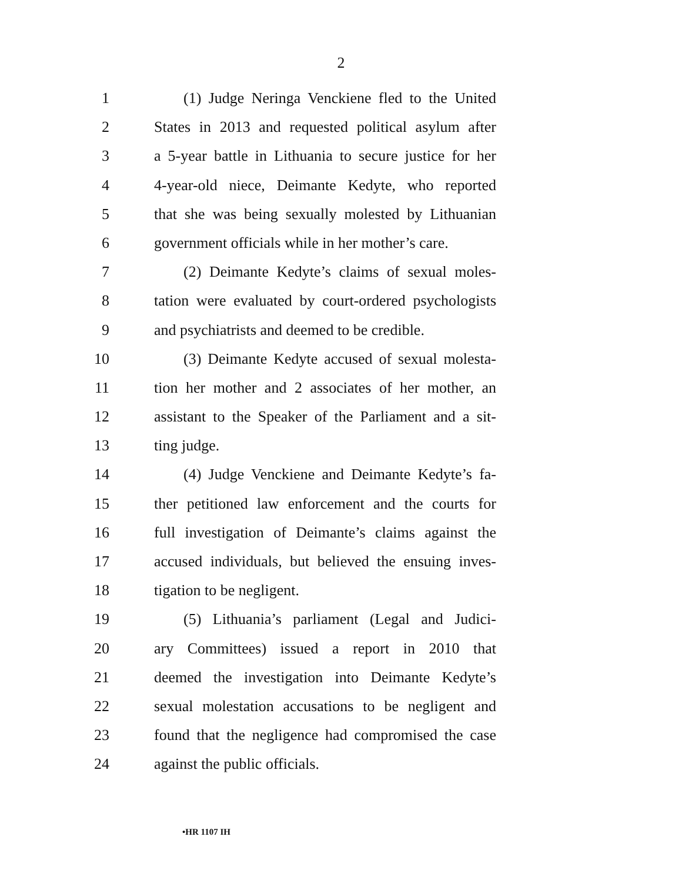2
1 (1) Judge Neringa Venckiene fled to the United
2 States in 2013 and requested political asylum after
3 a 5-year battle in Lithuania to secure justice for her
4 4-year-old niece, Deimante Kedyte, who reported
5 that she was being sexually molested by Lithuanian
6 government officials while in her mother’s care.
7 (2) Deimante Kedyte’s claims of sexual moles-
8 tation were evaluated by court-ordered psychologists
9 and psychiatrists and deemed to be credible.
10 (3) Deimante Kedyte accused of sexual molesta-
11 tion her mother and 2 associates of her mother, an
12 assistant to the Speaker of the Parliament and a sit-
13 ting judge.
14 (4) Judge Venckiene and Deimante Kedyte’s fa-
15 ther petitioned law enforcement and the courts for
16 full investigation of Deimante’s claims against the
17 accused individuals, but believed the ensuing inves-
18 tigation to be negligent.
19 (5) Lithuania’s parliament (Legal and Judici-
20 ary Committees) issued a report in 2010 that
21 deemed the investigation into Deimante Kedyte’s
22 sexual molestation accusations to be negligent and
23 found that the negligence had compromised the case
24 against the public officials.
•HR 1107 IH